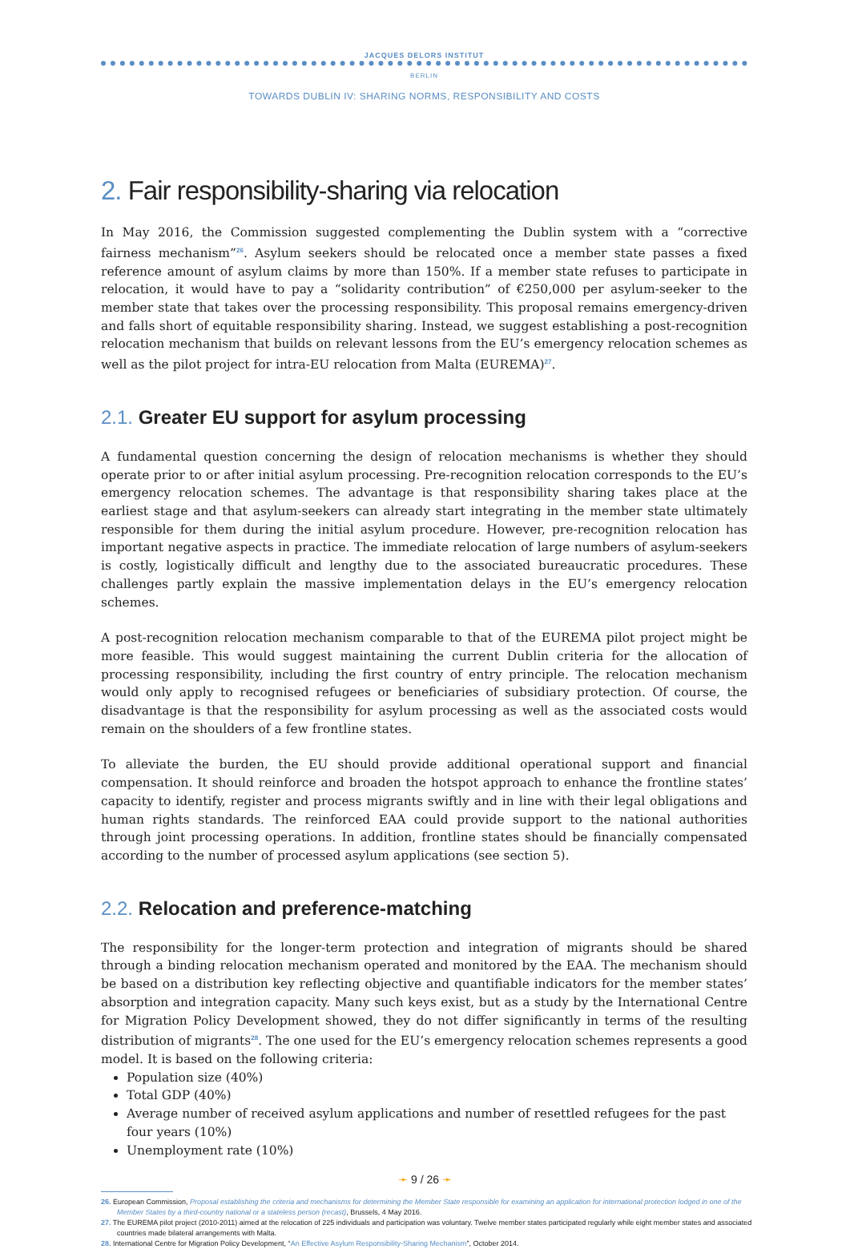JACQUES DELORS INSTITUT
BERLIN
TOWARDS DUBLIN IV: SHARING NORMS, RESPONSIBILITY AND COSTS
2. Fair responsibility-sharing via relocation
In May 2016, the Commission suggested complementing the Dublin system with a “corrective fairness mechanism”<sup>26</sup>. Asylum seekers should be relocated once a member state passes a fixed reference amount of asylum claims by more than 150%. If a member state refuses to participate in relocation, it would have to pay a “solidarity contribution” of €250,000 per asylum-seeker to the member state that takes over the processing responsibility. This proposal remains emergency-driven and falls short of equitable responsibility sharing. Instead, we suggest establishing a post-recognition relocation mechanism that builds on relevant lessons from the EU’s emergency relocation schemes as well as the pilot project for intra-EU relocation from Malta (EUREMA)<sup>27</sup>.
2.1. Greater EU support for asylum processing
A fundamental question concerning the design of relocation mechanisms is whether they should operate prior to or after initial asylum processing. Pre-recognition relocation corresponds to the EU’s emergency relocation schemes. The advantage is that responsibility sharing takes place at the earliest stage and that asylum-seekers can already start integrating in the member state ultimately responsible for them during the initial asylum procedure. However, pre-recognition relocation has important negative aspects in practice. The immediate relocation of large numbers of asylum-seekers is costly, logistically difficult and lengthy due to the associated bureaucratic procedures. These challenges partly explain the massive implementation delays in the EU’s emergency relocation schemes.
A post-recognition relocation mechanism comparable to that of the EUREMA pilot project might be more feasible. This would suggest maintaining the current Dublin criteria for the allocation of processing responsibility, including the first country of entry principle. The relocation mechanism would only apply to recognised refugees or beneficiaries of subsidiary protection. Of course, the disadvantage is that the responsibility for asylum processing as well as the associated costs would remain on the shoulders of a few frontline states.
To alleviate the burden, the EU should provide additional operational support and financial compensation. It should reinforce and broaden the hotspot approach to enhance the frontline states’ capacity to identify, register and process migrants swiftly and in line with their legal obligations and human rights standards. The reinforced EAA could provide support to the national authorities through joint processing operations. In addition, frontline states should be financially compensated according to the number of processed asylum applications (see section 5).
2.2. Relocation and preference-matching
The responsibility for the longer-term protection and integration of migrants should be shared through a binding relocation mechanism operated and monitored by the EAA. The mechanism should be based on a distribution key reflecting objective and quantifiable indicators for the member states’ absorption and integration capacity. Many such keys exist, but as a study by the International Centre for Migration Policy Development showed, they do not differ significantly in terms of the resulting distribution of migrants<sup>28</sup>. The one used for the EU’s emergency relocation schemes represents a good model. It is based on the following criteria:
Population size (40%)
Total GDP (40%)
Average number of received asylum applications and number of resettled refugees for the past four years (10%)
Unemployment rate (10%)
26. European Commission, Proposal establishing the criteria and mechanisms for determining the Member State responsible for examining an application for international protection lodged in one of the Member States by a third-country national or a stateless person (recast), Brussels, 4 May 2016.
27. The EUREMA pilot project (2010-2011) aimed at the relocation of 225 individuals and participation was voluntary. Twelve member states participated regularly while eight member states and associated countries made bilateral arrangements with Malta.
28. International Centre for Migration Policy Development, “An Effective Asylum Responsibility-Sharing Mechanism”, October 2014.
➛ 9 / 26 ➛